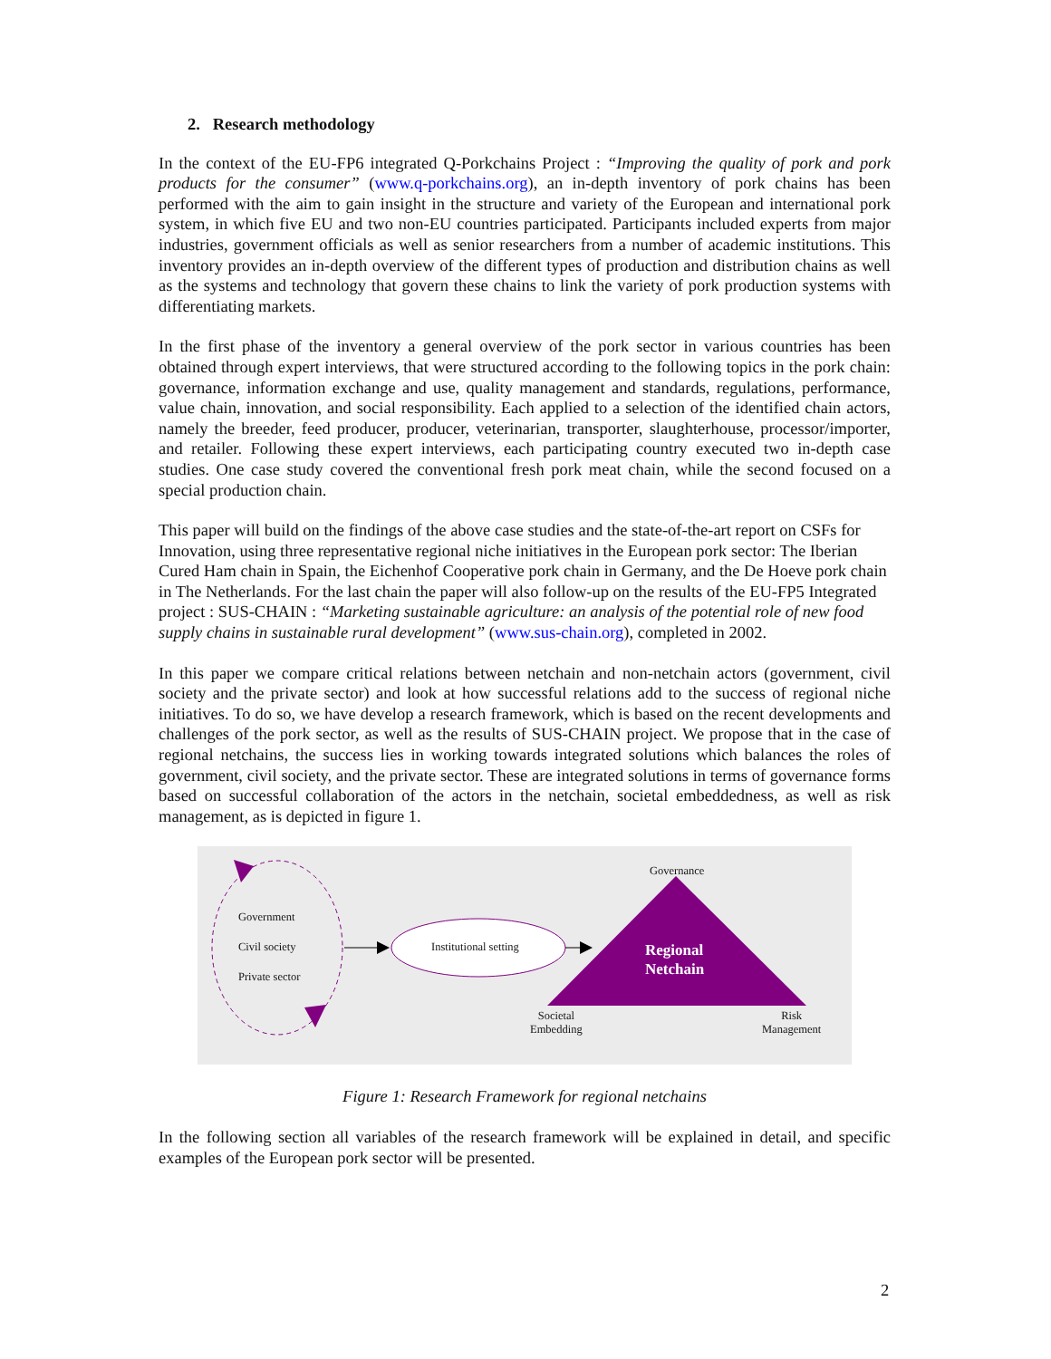2. Research methodology
In the context of the EU-FP6 integrated Q-Porkchains Project : “Improving the quality of pork and pork products for the consumer” (www.q-porkchains.org), an in-depth inventory of pork chains has been performed with the aim to gain insight in the structure and variety of the European and international pork system, in which five EU and two non-EU countries participated. Participants included experts from major industries, government officials as well as senior researchers from a number of academic institutions. This inventory provides an in-depth overview of the different types of production and distribution chains as well as the systems and technology that govern these chains to link the variety of pork production systems with differentiating markets.
In the first phase of the inventory a general overview of the pork sector in various countries has been obtained through expert interviews, that were structured according to the following topics in the pork chain: governance, information exchange and use, quality management and standards, regulations, performance, value chain, innovation, and social responsibility. Each applied to a selection of the identified chain actors, namely the breeder, feed producer, producer, veterinarian, transporter, slaughterhouse, processor/importer, and retailer. Following these expert interviews, each participating country executed two in-depth case studies. One case study covered the conventional fresh pork meat chain, while the second focused on a special production chain.
This paper will build on the findings of the above case studies and the state-of-the-art report on CSFs for Innovation, using three representative regional niche initiatives in the European pork sector: The Iberian Cured Ham chain in Spain, the Eichenhof Cooperative pork chain in Germany, and the De Hoeve pork chain in The Netherlands. For the last chain the paper will also follow-up on the results of the EU-FP5 Integrated project : SUS-CHAIN : “Marketing sustainable agriculture: an analysis of the potential role of new food supply chains in sustainable rural development” (www.sus-chain.org), completed in 2002.
In this paper we compare critical relations between netchain and non-netchain actors (government, civil society and the private sector) and look at how successful relations add to the success of regional niche initiatives. To do so, we have develop a research framework, which is based on the recent developments and challenges of the pork sector, as well as the results of SUS-CHAIN project. We propose that in the case of regional netchains, the success lies in working towards integrated solutions which balances the roles of government, civil society, and the private sector. These are integrated solutions in terms of governance forms based on successful collaboration of the actors in the netchain, societal embeddedness, as well as risk management, as is depicted in figure 1.
Government
Civil society
Private sector
Institutional setting
Governance
Regional
Netchain
Societal
Embedding
Risk
Management
Figure 1: Research Framework for regional netchains
In the following section all variables of the research framework will be explained in detail, and specific examples of the European pork sector will be presented.
2